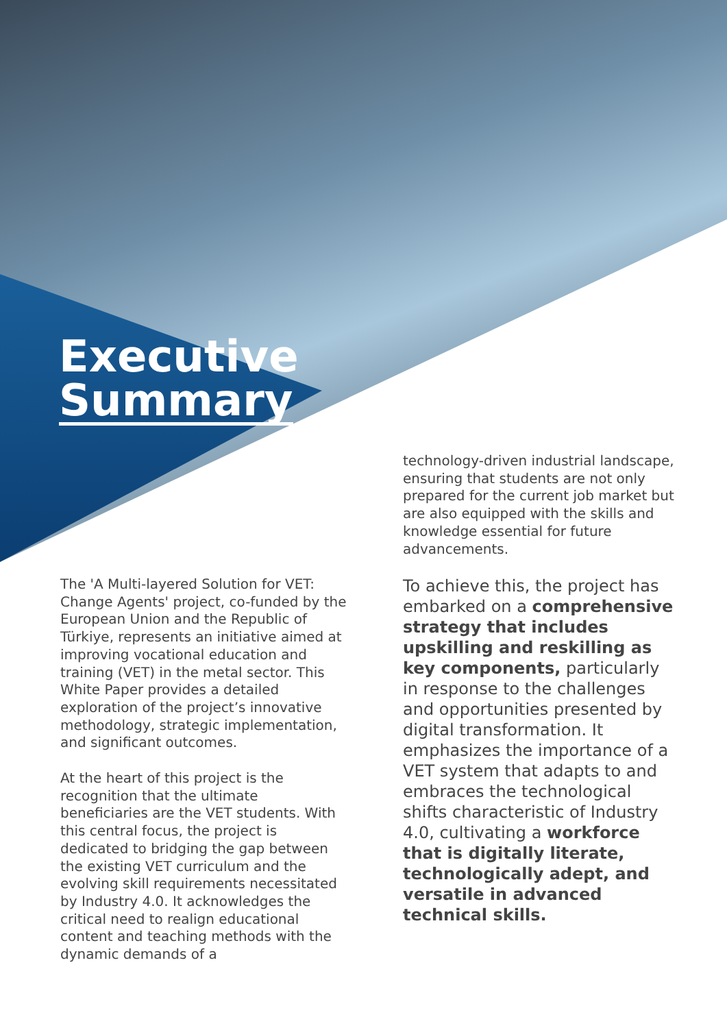Executive
Summary
The 'A Multi-layered Solution for VET: Change Agents' project, co-funded by the European Union and the Republic of Türkiye, represents an initiative aimed at improving vocational education and training (VET) in the metal sector. This White Paper provides a detailed exploration of the project’s innovative methodology, strategic implementation, and significant outcomes.
At the heart of this project is the recognition that the ultimate beneficiaries are the VET students. With this central focus, the project is dedicated to bridging the gap between the existing VET curriculum and the evolving skill requirements necessitated by Industry 4.0. It acknowledges the critical need to realign educational content and teaching methods with the dynamic demands of a
technology-driven industrial landscape, ensuring that students are not only prepared for the current job market but are also equipped with the skills and knowledge essential for future advancements.
To achieve this, the project has embarked on a comprehensive strategy that includes upskilling and reskilling as key components, particularly in response to the challenges and opportunities presented by digital transformation. It emphasizes the importance of a VET system that adapts to and embraces the technological shifts characteristic of Industry 4.0, cultivating a workforce that is digitally literate, technologically adept, and versatile in advanced technical skills.